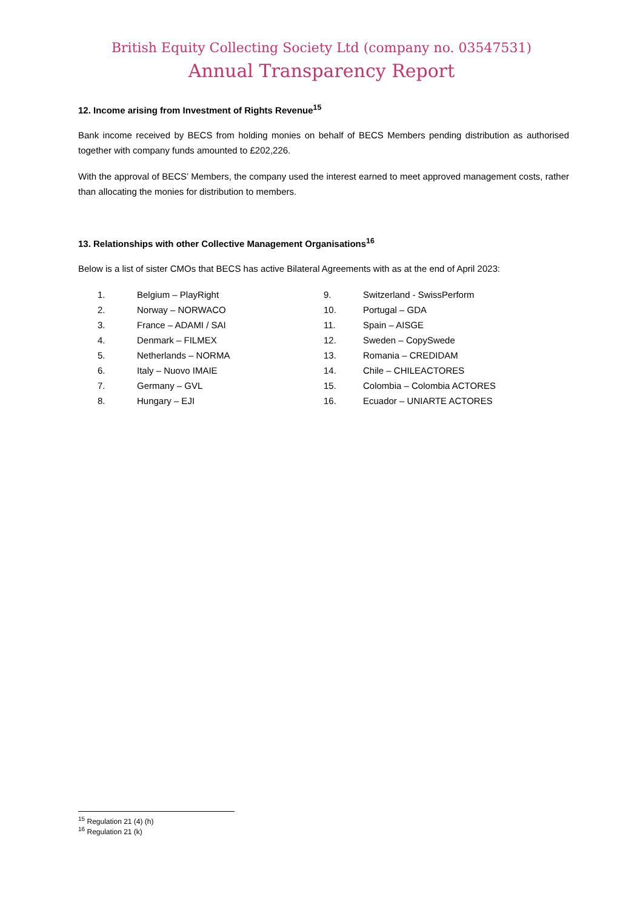British Equity Collecting Society Ltd (company no. 03547531)
Annual Transparency Report
12. Income arising from Investment of Rights Revenue<sup>15</sup>
Bank income received by BECS from holding monies on behalf of BECS Members pending distribution as authorised together with company funds amounted to £202,226.
With the approval of BECS’ Members, the company used the interest earned to meet approved management costs, rather than allocating the monies for distribution to members.
13. Relationships with other Collective Management Organisations<sup>16</sup>
Below is a list of sister CMOs that BECS has active Bilateral Agreements with as at the end of April 2023:
1. Belgium – PlayRight
2. Norway – NORWACO
3. France – ADAMI / SAI
4. Denmark – FILMEX
5. Netherlands – NORMA
6. Italy – Nuovo IMAIE
7. Germany – GVL
8. Hungary – EJI
9. Switzerland - SwissPerform
10. Portugal – GDA
11. Spain – AISGE
12. Sweden – CopySwede
13. Romania – CREDIDAM
14. Chile – CHILEACTORES
15. Colombia – Colombia ACTORES
16. Ecuador – UNIARTE ACTORES
<sup>15</sup> Regulation 21 (4) (h)
<sup>16</sup> Regulation 21 (k)